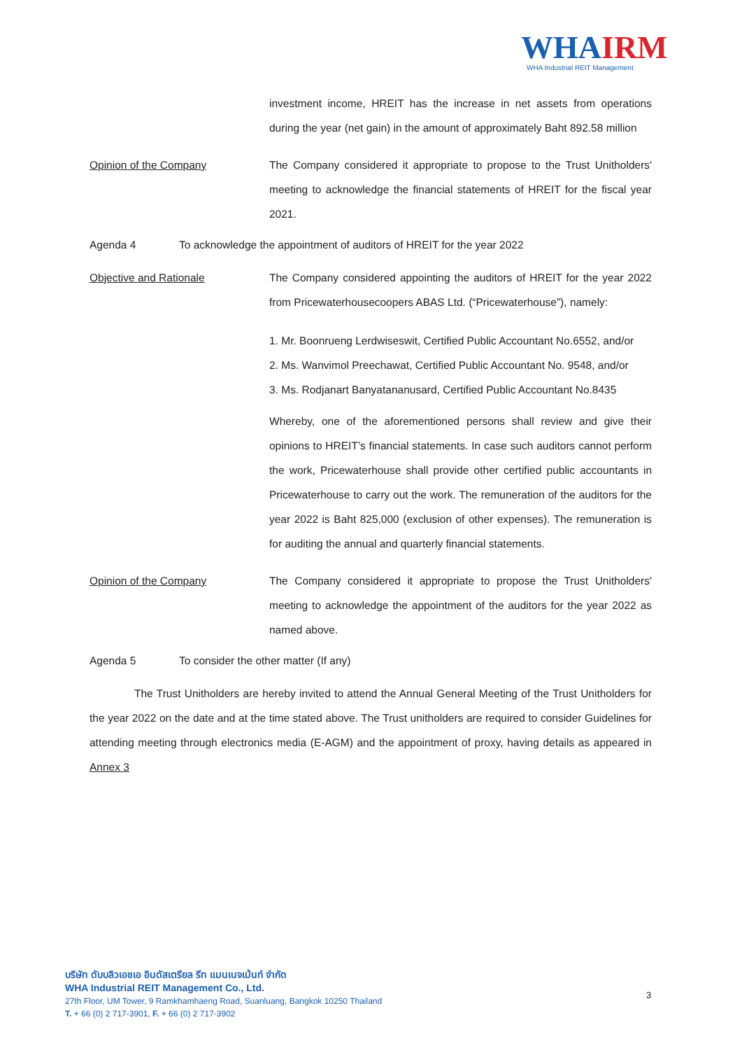WHAIRM
WHA Industrial REIT Management
investment income, HREIT has the increase in net assets from operations during the year (net gain) in the amount of approximately Baht 892.58 million
Opinion of the Company The Company considered it appropriate to propose to the Trust Unitholders' meeting to acknowledge the financial statements of HREIT for the fiscal year 2021.
Agenda 4 To acknowledge the appointment of auditors of HREIT for the year 2022
Objective and Rationale The Company considered appointing the auditors of HREIT for the year 2022 from Pricewaterhousecoopers ABAS Ltd. (“Pricewaterhouse”), namely:
1. Mr. Boonrueng Lerdwiseswit, Certified Public Accountant No.6552, and/or
2. Ms. Wanvimol Preechawat, Certified Public Accountant No. 9548, and/or
3. Ms. Rodjanart Banyatananusard, Certified Public Accountant No.8435
Whereby, one of the aforementioned persons shall review and give their opinions to HREIT’s financial statements. In case such auditors cannot perform the work, Pricewaterhouse shall provide other certified public accountants in Pricewaterhouse to carry out the work. The remuneration of the auditors for the year 2022 is Baht 825,000 (exclusion of other expenses). The remuneration is for auditing the annual and quarterly financial statements.
Opinion of the Company The Company considered it appropriate to propose the Trust Unitholders' meeting to acknowledge the appointment of the auditors for the year 2022 as named above.
Agenda 5 To consider the other matter (If any)
The Trust Unitholders are hereby invited to attend the Annual General Meeting of the Trust Unitholders for the year 2022 on the date and at the time stated above. The Trust unitholders are required to consider Guidelines for attending meeting through electronics media (E-AGM) and the appointment of proxy, having details as appeared in Annex 3
บริษัท ดับบลิวเอชเอ อินดัสเตรียล รีท แมนเนจเม้นท์ จำกัด
WHA Industrial REIT Management Co., Ltd.
27th Floor, UM Tower, 9 Ramkhamhaeng Road, Suanluang, Bangkok 10250 Thailand
T. + 66 (0) 2 717-3901, F. + 66 (0) 2 717-3902
3